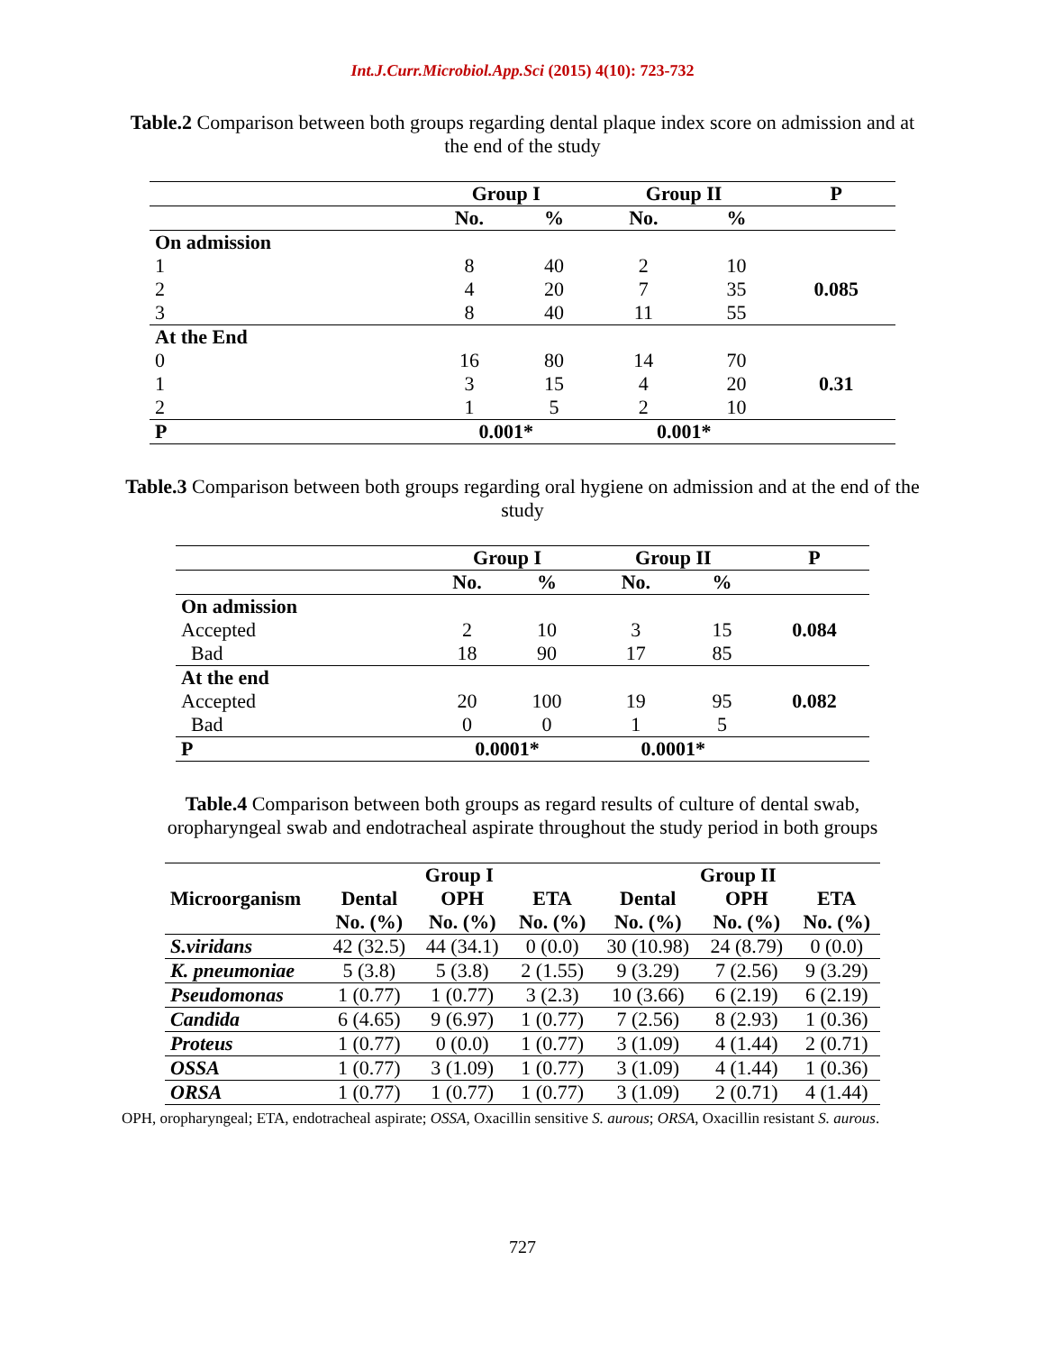Int.J.Curr.Microbiol.App.Sci (2015) 4(10): 723-732
Table.2 Comparison between both groups regarding dental plaque index score on admission and at the end of the study
| | Group I | | Group II | | P |
| --- | --- | --- | --- | --- | --- |
| | No. | % | No. | % | |
| On admission | | | | | |
| 1 | 8 | 40 | 2 | 10 | |
| 2 | 4 | 20 | 7 | 35 | 0.085 |
| 3 | 8 | 40 | 11 | 55 | |
| At the End | | | | | |
| 0 | 16 | 80 | 14 | 70 | |
| 1 | 3 | 15 | 4 | 20 | 0.31 |
| 2 | 1 | 5 | 2 | 10 | |
| P | 0.001* | | 0.001* | | |
Table.3 Comparison between both groups regarding oral hygiene on admission and at the end of the study
| | Group I | | Group II | | P |
| --- | --- | --- | --- | --- | --- |
| | No. | % | No. | % | |
| On admission | | | | | |
| Accepted | 2 | 10 | 3 | 15 | 0.084 |
| Bad | 18 | 90 | 17 | 85 | |
| At the end | | | | | |
| Accepted | 20 | 100 | 19 | 95 | 0.082 |
| Bad | 0 | 0 | 1 | 5 | |
| P | 0.0001* | | 0.0001* | | |
Table.4 Comparison between both groups as regard results of culture of dental swab, oropharyngeal swab and endotracheal aspirate throughout the study period in both groups
| | Group I | | | Group II | | |
| --- | --- | --- | --- | --- | --- | --- |
| Microorganism | Dental | OPH | ETA | Dental | OPH | ETA |
| | No. (%) | No. (%) | No. (%) | No. (%) | No. (%) | No. (%) |
| S.viridans | 42 (32.5) | 44 (34.1) | 0 (0.0) | 30 (10.98) | 24 (8.79) | 0 (0.0) |
| K. pneumoniae | 5 (3.8) | 5 (3.8) | 2 (1.55) | 9 (3.29) | 7 (2.56) | 9 (3.29) |
| Pseudomonas | 1 (0.77) | 1 (0.77) | 3 (2.3) | 10 (3.66) | 6 (2.19) | 6 (2.19) |
| Candida | 6 (4.65) | 9 (6.97) | 1 (0.77) | 7 (2.56) | 8 (2.93) | 1 (0.36) |
| Proteus | 1 (0.77) | 0 (0.0) | 1 (0.77) | 3 (1.09) | 4 (1.44) | 2 (0.71) |
| OSSA | 1 (0.77) | 3 (1.09) | 1 (0.77) | 3 (1.09) | 4 (1.44) | 1 (0.36) |
| ORSA | 1 (0.77) | 1 (0.77) | 1 (0.77) | 3 (1.09) | 2 (0.71) | 4 (1.44) |
OPH, oropharyngeal; ETA, endotracheal aspirate; OSSA, Oxacillin sensitive S. aurous; ORSA, Oxacillin resistant S. aurous.
727